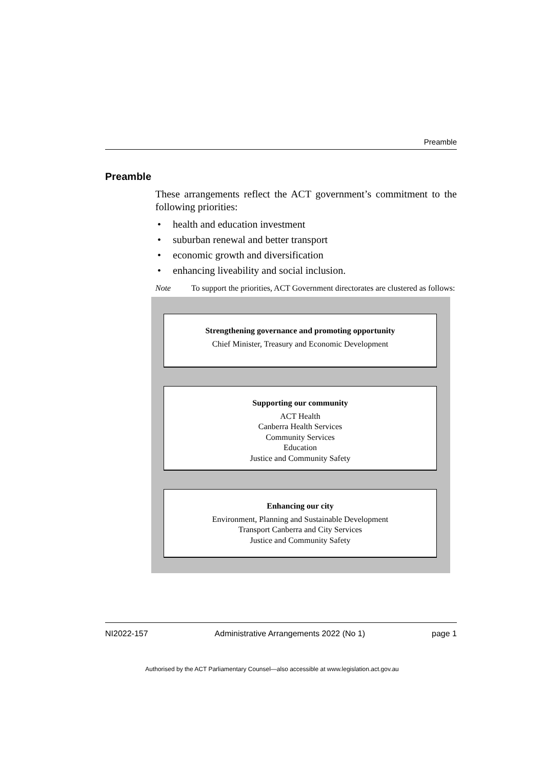Preamble
Preamble
These arrangements reflect the ACT government’s commitment to the following priorities:
• health and education investment
• suburban renewal and better transport
• economic growth and diversification
• enhancing liveability and social inclusion.
Note To support the priorities, ACT Government directorates are clustered as follows:
Strengthening governance and promoting opportunity
Chief Minister, Treasury and Economic Development
Supporting our community
ACT Health
Canberra Health Services
Community Services
Education
Justice and Community Safety
Enhancing our city
Environment, Planning and Sustainable Development
Transport Canberra and City Services
Justice and Community Safety
NI2022-157 Administrative Arrangements 2022 (No 1) page 1
Authorised by the ACT Parliamentary Counsel—also accessible at www.legislation.act.gov.au